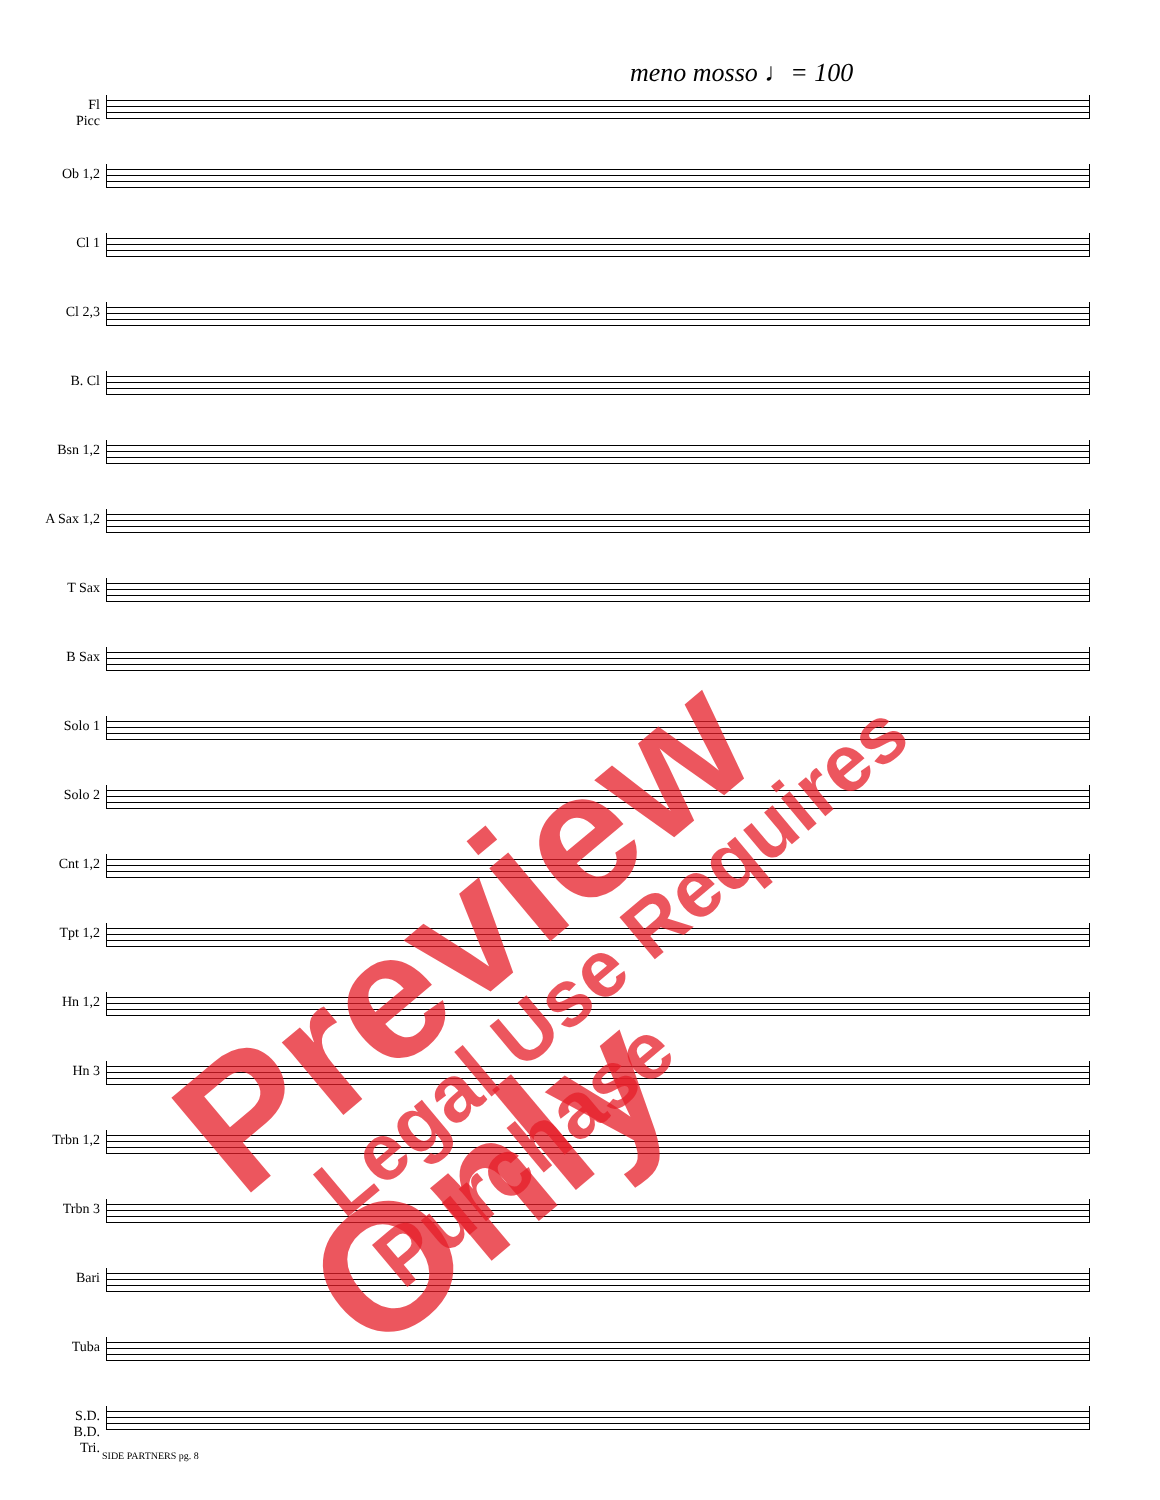meno mosso ♩= 100
Fl
Picc
Ob 1,2
Cl 1
Cl 2,3
B. Cl
Bsn 1,2
A Sax 1,2
T Sax
B Sax
Solo 1
Solo 2
Cnt 1,2
Tpt 1,2
Hn 1,2
Hn 3
Trbn 1,2
Trbn 3
Bari
Tuba
S.D.
B.D.
Tri.
SIDE PARTNERS pg. 8
Preview Only Legal Use Requires Purchase